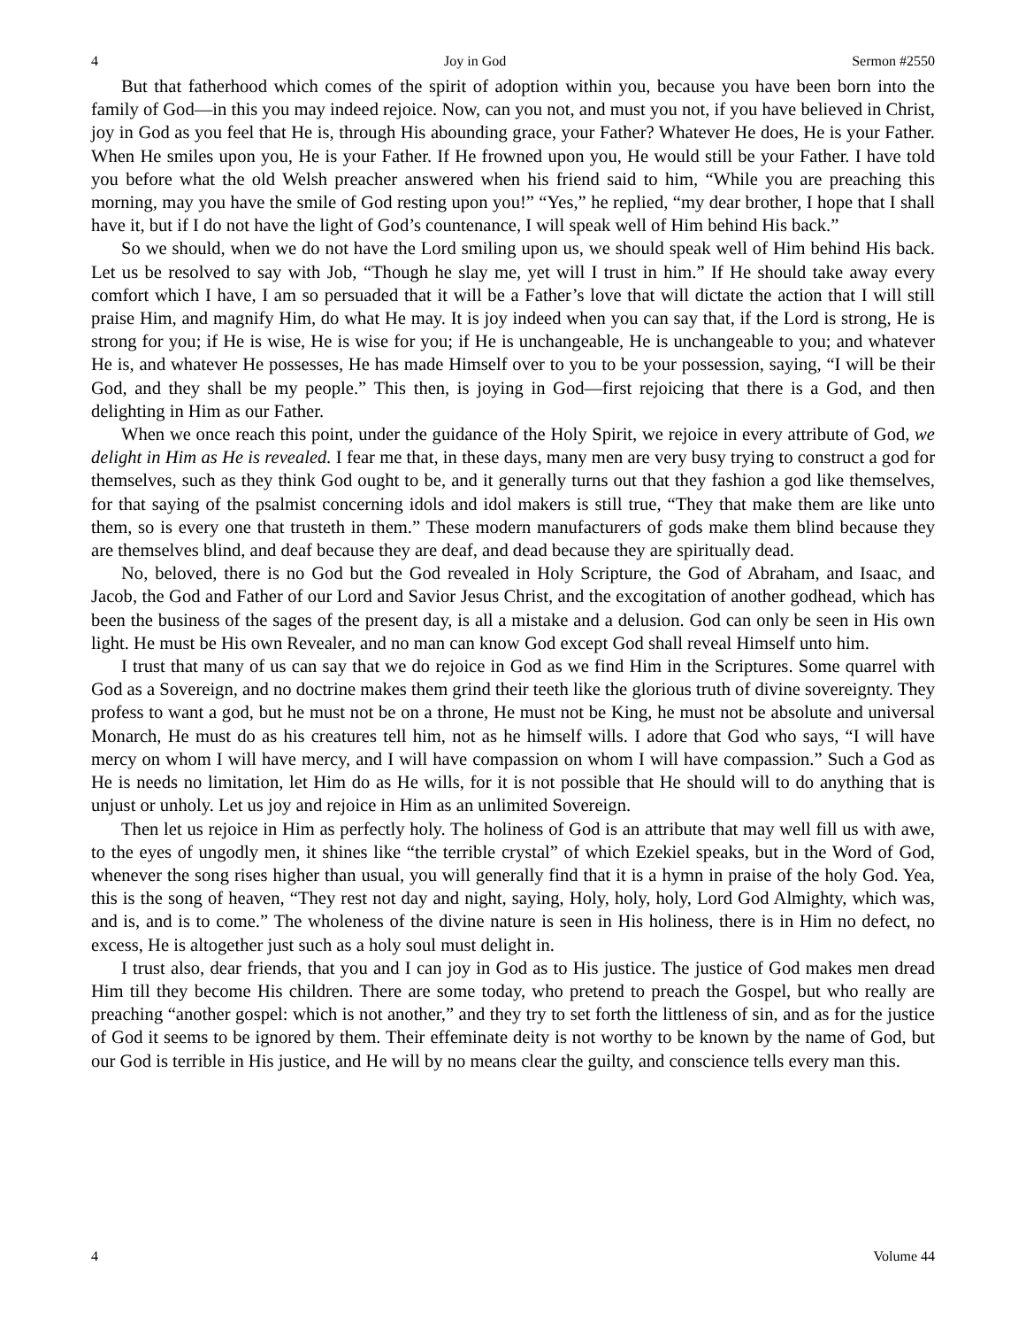4 Joy in God Sermon #2550
But that fatherhood which comes of the spirit of adoption within you, because you have been born into the family of God—in this you may indeed rejoice. Now, can you not, and must you not, if you have believed in Christ, joy in God as you feel that He is, through His abounding grace, your Father? Whatever He does, He is your Father. When He smiles upon you, He is your Father. If He frowned upon you, He would still be your Father. I have told you before what the old Welsh preacher answered when his friend said to him, “While you are preaching this morning, may you have the smile of God resting upon you!” “Yes,” he replied, “my dear brother, I hope that I shall have it, but if I do not have the light of God’s countenance, I will speak well of Him behind His back.”
So we should, when we do not have the Lord smiling upon us, we should speak well of Him behind His back. Let us be resolved to say with Job, “Though he slay me, yet will I trust in him.” If He should take away every comfort which I have, I am so persuaded that it will be a Father’s love that will dictate the action that I will still praise Him, and magnify Him, do what He may. It is joy indeed when you can say that, if the Lord is strong, He is strong for you; if He is wise, He is wise for you; if He is unchangeable, He is unchangeable to you; and whatever He is, and whatever He possesses, He has made Himself over to you to be your possession, saying, “I will be their God, and they shall be my people.” This then, is joying in God—first rejoicing that there is a God, and then delighting in Him as our Father.
When we once reach this point, under the guidance of the Holy Spirit, we rejoice in every attribute of God, we delight in Him as He is revealed. I fear me that, in these days, many men are very busy trying to construct a god for themselves, such as they think God ought to be, and it generally turns out that they fashion a god like themselves, for that saying of the psalmist concerning idols and idol makers is still true, “They that make them are like unto them, so is every one that trusteth in them.” These modern manufacturers of gods make them blind because they are themselves blind, and deaf because they are deaf, and dead because they are spiritually dead.
No, beloved, there is no God but the God revealed in Holy Scripture, the God of Abraham, and Isaac, and Jacob, the God and Father of our Lord and Savior Jesus Christ, and the excogitation of another godhead, which has been the business of the sages of the present day, is all a mistake and a delusion. God can only be seen in His own light. He must be His own Revealer, and no man can know God except God shall reveal Himself unto him.
I trust that many of us can say that we do rejoice in God as we find Him in the Scriptures. Some quarrel with God as a Sovereign, and no doctrine makes them grind their teeth like the glorious truth of divine sovereignty. They profess to want a god, but he must not be on a throne, He must not be King, he must not be absolute and universal Monarch, He must do as his creatures tell him, not as he himself wills. I adore that God who says, “I will have mercy on whom I will have mercy, and I will have compassion on whom I will have compassion.” Such a God as He is needs no limitation, let Him do as He wills, for it is not possible that He should will to do anything that is unjust or unholy. Let us joy and rejoice in Him as an unlimited Sovereign.
Then let us rejoice in Him as perfectly holy. The holiness of God is an attribute that may well fill us with awe, to the eyes of ungodly men, it shines like “the terrible crystal” of which Ezekiel speaks, but in the Word of God, whenever the song rises higher than usual, you will generally find that it is a hymn in praise of the holy God. Yea, this is the song of heaven, “They rest not day and night, saying, Holy, holy, holy, Lord God Almighty, which was, and is, and is to come.” The wholeness of the divine nature is seen in His holiness, there is in Him no defect, no excess, He is altogether just such as a holy soul must delight in.
I trust also, dear friends, that you and I can joy in God as to His justice. The justice of God makes men dread Him till they become His children. There are some today, who pretend to preach the Gospel, but who really are preaching “another gospel: which is not another,” and they try to set forth the littleness of sin, and as for the justice of God it seems to be ignored by them. Their effeminate deity is not worthy to be known by the name of God, but our God is terrible in His justice, and He will by no means clear the guilty, and conscience tells every man this.
4 Volume 44